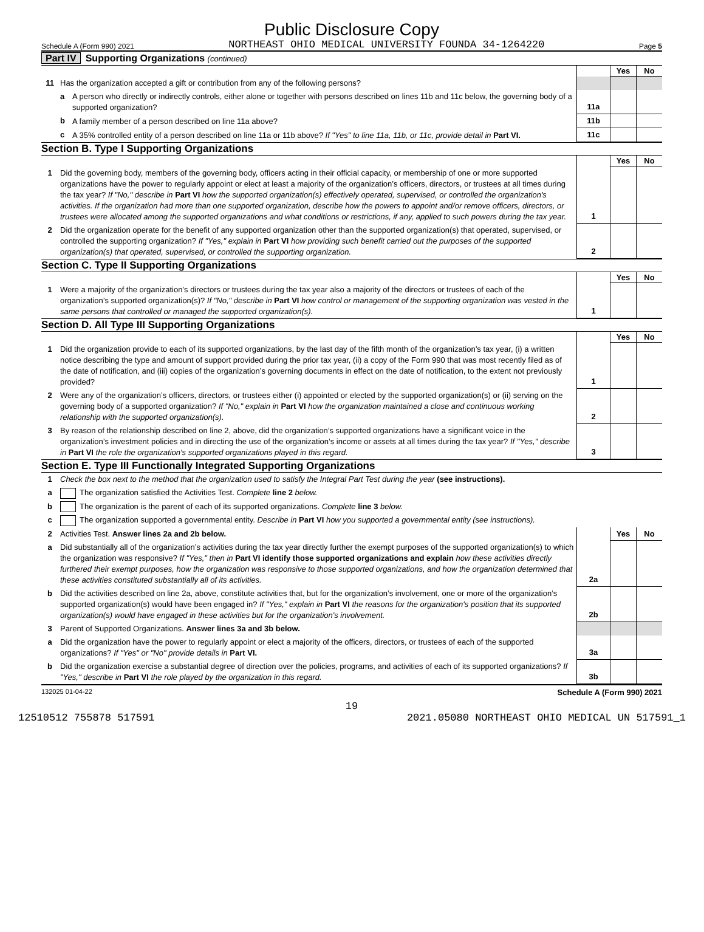Public Disclosure Copy
Schedule A (Form 990) 2021 NORTHEAST OHIO MEDICAL UNIVERSITY FOUNDA 34-1264220 Page 5
Part IV Supporting Organizations (continued)
| | | | | Yes | No |
| 11 | Has the organization accepted a gift or contribution from any of the following persons? | | | | |
| | a | A person who directly or indirectly controls, either alone or together with persons described on lines 11b and 11c below, the governing body of a supported organization? | 11a | | |
| | b | A family member of a person described on line 11a above? | 11b | | |
| | c | A 35% controlled entity of a person described on line 11a or 11b above? If "Yes" to line 11a, 11b, or 11c, provide detail in Part VI. | 11c | | |
Section B. Type I Supporting Organizations
| | | | Yes | No |
| 1 | Did the governing body, members of the governing body, officers acting in their official capacity, or membership of one or more supported organizations have the power to regularly appoint or elect at least a majority of the organization’s officers, directors, or trustees at all times during the tax year? If "No," describe in Part VI how the supported organization(s) effectively operated, supervised, or controlled the organization's activities. If the organization had more than one supported organization, describe how the powers to appoint and/or remove officers, directors, or trustees were allocated among the supported organizations and what conditions or restrictions, if any, applied to such powers during the tax year. | 1 | | |
| 2 | Did the organization operate for the benefit of any supported organization other than the supported organization(s) that operated, supervised, or controlled the supporting organization? If "Yes," explain in Part VI how providing such benefit carried out the purposes of the supported organization(s) that operated, supervised, or controlled the supporting organization. | 2 | | |
Section C. Type II Supporting Organizations
| | | | Yes | No |
| 1 | Were a majority of the organization’s directors or trustees during the tax year also a majority of the directors or trustees of each of the organization’s supported organization(s)? If "No," describe in Part VI how control or management of the supporting organization was vested in the same persons that controlled or managed the supported organization(s). | 1 | | |
Section D. All Type III Supporting Organizations
| | | | Yes | No |
| 1 | Did the organization provide to each of its supported organizations, by the last day of the fifth month of the organization’s tax year, (i) a written notice describing the type and amount of support provided during the prior tax year, (ii) a copy of the Form 990 that was most recently filed as of the date of notification, and (iii) copies of the organization’s governing documents in effect on the date of notification, to the extent not previously provided? | 1 | | |
| 2 | Were any of the organization’s officers, directors, or trustees either (i) appointed or elected by the supported organization(s) or (ii) serving on the governing body of a supported organization? If "No," explain in Part VI how the organization maintained a close and continuous working relationship with the supported organization(s). | 2 | | |
| 3 | By reason of the relationship described on line 2, above, did the organization’s supported organizations have a significant voice in the organization’s investment policies and in directing the use of the organization’s income or assets at all times during the tax year? If "Yes," describe in Part VI the role the organization's supported organizations played in this regard. | 3 | | |
Section E. Type III Functionally Integrated Supporting Organizations
| 1 | Check the box next to the method that the organization used to satisfy the Integral Part Test during the year (see instructions). | | | |
| a | The organization satisfied the Activities Test. Complete line 2 below. | | | |
| b | The organization is the parent of each of its supported organizations. Complete line 3 below. | | | |
| c | The organization supported a governmental entity. Describe in Part VI how you supported a governmental entity (see instructions). | | | |
| 2 | Activities Test. Answer lines 2a and 2b below. | | Yes | No |
| a | Did substantially all of the organization’s activities during the tax year directly further the exempt purposes of the supported organization(s) to which the organization was responsive? If "Yes," then in Part VI identify those supported organizations and explain how these activities directly furthered their exempt purposes, how the organization was responsive to those supported organizations, and how the organization determined that these activities constituted substantially all of its activities. | 2a | | |
| b | Did the activities described on line 2a, above, constitute activities that, but for the organization’s involvement, one or more of the organization’s supported organization(s) would have been engaged in? If "Yes," explain in Part VI the reasons for the organization's position that its supported organization(s) would have engaged in these activities but for the organization's involvement. | 2b | | |
| 3 | Parent of Supported Organizations. Answer lines 3a and 3b below. | | | |
| a | Did the organization have the power to regularly appoint or elect a majority of the officers, directors, or trustees of each of the supported organizations? If "Yes" or "No" provide details in Part VI. | 3a | | |
| b | Did the organization exercise a substantial degree of direction over the policies, programs, and activities of each of its supported organizations? If "Yes," describe in Part VI the role played by the organization in this regard. | 3b | | |
132025 01-04-22 Schedule A (Form 990) 2021
19
12510512 755878 517591 2021.05080 NORTHEAST OHIO MEDICAL UN 517591_1